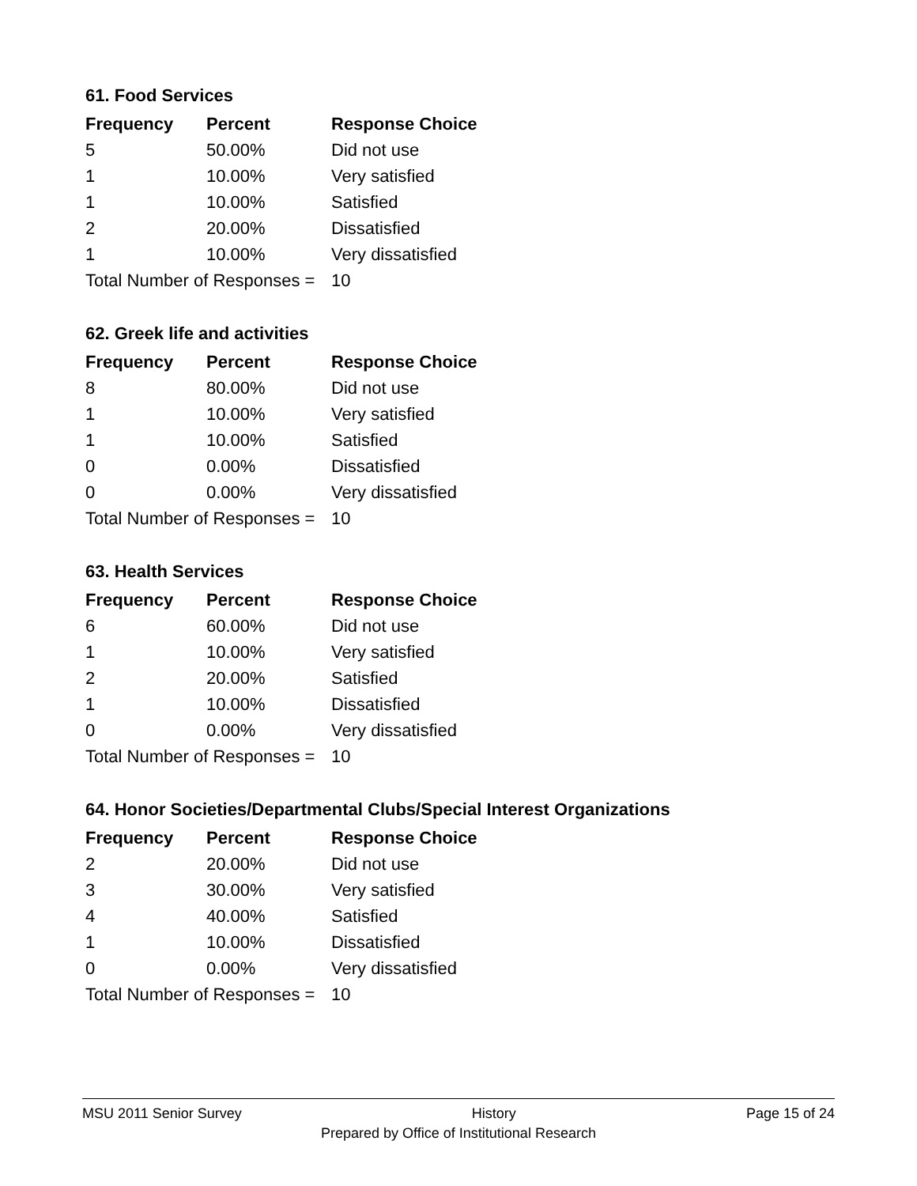61. Food Services
| Frequency | Percent | Response Choice |
| --- | --- | --- |
| 5 | 50.00% | Did not use |
| 1 | 10.00% | Very satisfied |
| 1 | 10.00% | Satisfied |
| 2 | 20.00% | Dissatisfied |
| 1 | 10.00% | Very dissatisfied |
| Total Number of Responses = | | 10 |
62. Greek life and activities
| Frequency | Percent | Response Choice |
| --- | --- | --- |
| 8 | 80.00% | Did not use |
| 1 | 10.00% | Very satisfied |
| 1 | 10.00% | Satisfied |
| 0 | 0.00% | Dissatisfied |
| 0 | 0.00% | Very dissatisfied |
| Total Number of Responses = | | 10 |
63. Health Services
| Frequency | Percent | Response Choice |
| --- | --- | --- |
| 6 | 60.00% | Did not use |
| 1 | 10.00% | Very satisfied |
| 2 | 20.00% | Satisfied |
| 1 | 10.00% | Dissatisfied |
| 0 | 0.00% | Very dissatisfied |
| Total Number of Responses = | | 10 |
64. Honor Societies/Departmental Clubs/Special Interest Organizations
| Frequency | Percent | Response Choice |
| --- | --- | --- |
| 2 | 20.00% | Did not use |
| 3 | 30.00% | Very satisfied |
| 4 | 40.00% | Satisfied |
| 1 | 10.00% | Dissatisfied |
| 0 | 0.00% | Very dissatisfied |
| Total Number of Responses = | | 10 |
MSU 2011 Senior Survey History Page 15 of 24
Prepared by Office of Institutional Research